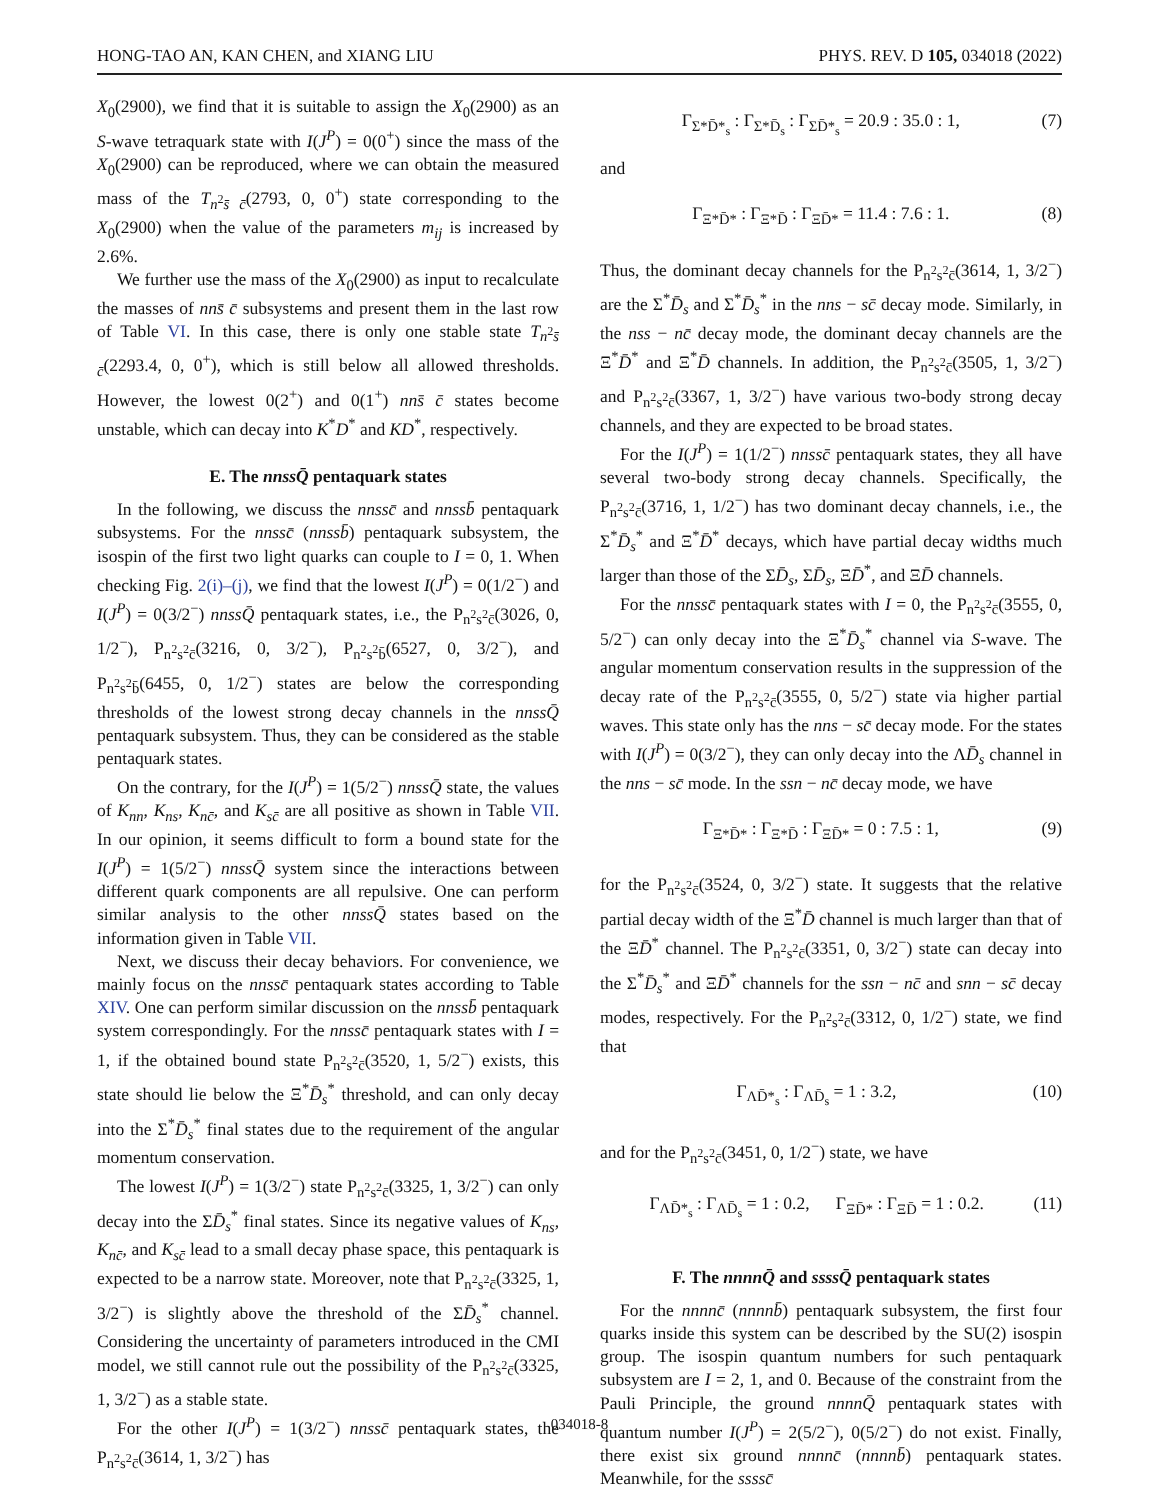HONG-TAO AN, KAN CHEN, and XIANG LIU PHYS. REV. D 105, 034018 (2022)
X<sub>0</sub>(2900), we find that it is suitable to assign the X<sub>0</sub>(2900) as an S-wave tetraquark state with I(J<sup>P</sup>) = 0(0<sup>+</sup>) since the mass of the X<sub>0</sub>(2900) can be reproduced, where we can obtain the measured mass of the T<sub>n<sup>2</sup>s̄ c̄</sub>(2793, 0, 0<sup>+</sup>) state corresponding to the X<sub>0</sub>(2900) when the value of the parameters m<sub>ij</sub> is increased by 2.6%.
We further use the mass of the X<sub>0</sub>(2900) as input to recalculate the masses of nns̄ c̄ subsystems and present them in the last row of Table VI. In this case, there is only one stable state T<sub>n<sup>2</sup>s̄ c̄</sub>(2293.4, 0, 0<sup>+</sup>), which is still below all allowed thresholds. However, the lowest 0(2<sup>+</sup>) and 0(1<sup>+</sup>) nns̄ c̄ states become unstable, which can decay into K<sup>*</sup>D<sup>*</sup> and KD<sup>*</sup>, respectively.
E. The nnssQ̄ pentaquark states
In the following, we discuss the nnssc̄ and nnssb̄ pentaquark subsystems. For the nnssc̄ (nnssb̄) pentaquark subsystem, the isospin of the first two light quarks can couple to I = 0, 1. When checking Fig. 2(i)–(j), we find that the lowest I(J<sup>P</sup>) = 0(1/2<sup>−</sup>) and I(J<sup>P</sup>) = 0(3/2<sup>−</sup>) nnssQ̄ pentaquark states, i.e., the P<sub>n<sup>2</sup>s<sup>2</sup>c̄</sub>(3026, 0, 1/2<sup>−</sup>), P<sub>n<sup>2</sup>s<sup>2</sup>c̄</sub>(3216, 0, 3/2<sup>−</sup>), P<sub>n<sup>2</sup>s<sup>2</sup>b̄</sub>(6527, 0, 3/2<sup>−</sup>), and P<sub>n<sup>2</sup>s<sup>2</sup>b̄</sub>(6455, 0, 1/2<sup>−</sup>) states are below the corresponding thresholds of the lowest strong decay channels in the nnssQ̄ pentaquark subsystem. Thus, they can be considered as the stable pentaquark states.
On the contrary, for the I(J<sup>P</sup>) = 1(5/2<sup>−</sup>) nnssQ̄ state, the values of K<sub>nn</sub>, K<sub>ns</sub>, K<sub>nc̄</sub>, and K<sub>sc̄</sub> are all positive as shown in Table VII. In our opinion, it seems difficult to form a bound state for the I(J<sup>P</sup>) = 1(5/2<sup>−</sup>) nnssQ̄ system since the interactions between different quark components are all repulsive. One can perform similar analysis to the other nnssQ̄ states based on the information given in Table VII.
Next, we discuss their decay behaviors. For convenience, we mainly focus on the nnssc̄ pentaquark states according to Table XIV. One can perform similar discussion on the nnssb̄ pentaquark system correspondingly. For the nnssc̄ pentaquark states with I = 1, if the obtained bound state P<sub>n<sup>2</sup>s<sup>2</sup>c̄</sub>(3520, 1, 5/2<sup>−</sup>) exists, this state should lie below the Ξ<sup>*</sup>D̄<sub>s</sub><sup>*</sup> threshold, and can only decay into the Σ<sup>*</sup>D̄<sub>s</sub><sup>*</sup> final states due to the requirement of the angular momentum conservation.
The lowest I(J<sup>P</sup>) = 1(3/2<sup>−</sup>) state P<sub>n<sup>2</sup>s<sup>2</sup>c̄</sub>(3325, 1, 3/2<sup>−</sup>) can only decay into the ΣD̄<sub>s</sub><sup>*</sup> final states. Since its negative values of K<sub>ns</sub>, K<sub>nc̄</sub>, and K<sub>sc̄</sub> lead to a small decay phase space, this pentaquark is expected to be a narrow state. Moreover, note that P<sub>n<sup>2</sup>s<sup>2</sup>c̄</sub>(3325, 1, 3/2<sup>−</sup>) is slightly above the threshold of the ΣD̄<sub>s</sub><sup>*</sup> channel. Considering the uncertainty of parameters introduced in the CMI model, we still cannot rule out the possibility of the P<sub>n<sup>2</sup>s<sup>2</sup>c̄</sub>(3325, 1, 3/2<sup>−</sup>) as a stable state.
For the other I(J<sup>P</sup>) = 1(3/2<sup>−</sup>) nnssc̄ pentaquark states, the P<sub>n<sup>2</sup>s<sup>2</sup>c̄</sub>(3614, 1, 3/2<sup>−</sup>) has
Γ<sub>Σ*D̄*<sub>s</sub></sub> : Γ<sub>Σ*D̄<sub>s</sub></sub> : Γ<sub>ΣD̄*<sub>s</sub></sub> = 20.9 : 35.0 : 1, (7)
and
Γ<sub>Ξ*D̄*</sub> : Γ<sub>Ξ*D̄</sub> : Γ<sub>ΞD̄*</sub> = 11.4 : 7.6 : 1. (8)
Thus, the dominant decay channels for the P<sub>n<sup>2</sup>s<sup>2</sup>c̄</sub>(3614, 1, 3/2<sup>−</sup>) are the Σ<sup>*</sup>D̄<sub>s</sub> and Σ<sup>*</sup>D̄<sub>s</sub><sup>*</sup> in the nns − sc̄ decay mode. Similarly, in the nss − nc̄ decay mode, the dominant decay channels are the Ξ<sup>*</sup>D̄<sup>*</sup> and Ξ<sup>*</sup>D̄ channels. In addition, the P<sub>n<sup>2</sup>s<sup>2</sup>c̄</sub>(3505, 1, 3/2<sup>−</sup>) and P<sub>n<sup>2</sup>s<sup>2</sup>c̄</sub>(3367, 1, 3/2<sup>−</sup>) have various two-body strong decay channels, and they are expected to be broad states.
For the I(J<sup>P</sup>) = 1(1/2<sup>−</sup>) nnssc̄ pentaquark states, they all have several two-body strong decay channels. Specifically, the P<sub>n<sup>2</sup>s<sup>2</sup>c̄</sub>(3716, 1, 1/2<sup>−</sup>) has two dominant decay channels, i.e., the Σ<sup>*</sup>D̄<sub>s</sub><sup>*</sup> and Ξ<sup>*</sup>D̄<sup>*</sup> decays, which have partial decay widths much larger than those of the ΣD̄<sub>s</sub>, ΣD̄<sub>s</sub>, ΞD̄<sup>*</sup>, and ΞD̄ channels.
For the nnssc̄ pentaquark states with I = 0, the P<sub>n<sup>2</sup>s<sup>2</sup>c̄</sub>(3555, 0, 5/2<sup>−</sup>) can only decay into the Ξ<sup>*</sup>D̄<sub>s</sub><sup>*</sup> channel via S-wave. The angular momentum conservation results in the suppression of the decay rate of the P<sub>n<sup>2</sup>s<sup>2</sup>c̄</sub>(3555, 0, 5/2<sup>−</sup>) state via higher partial waves. This state only has the nns − sc̄ decay mode. For the states with I(J<sup>P</sup>) = 0(3/2<sup>−</sup>), they can only decay into the ΛD̄<sub>s</sub> channel in the nns − sc̄ mode. In the ssn − nc̄ decay mode, we have
Γ<sub>Ξ*D̄*</sub> : Γ<sub>Ξ*D̄</sub> : Γ<sub>ΞD̄*</sub> = 0 : 7.5 : 1, (9)
for the P<sub>n<sup>2</sup>s<sup>2</sup>c̄</sub>(3524, 0, 3/2<sup>−</sup>) state. It suggests that the relative partial decay width of the Ξ<sup>*</sup>D̄ channel is much larger than that of the ΞD̄<sup>*</sup> channel. The P<sub>n<sup>2</sup>s<sup>2</sup>c̄</sub>(3351, 0, 3/2<sup>−</sup>) state can decay into the Σ<sup>*</sup>D̄<sub>s</sub><sup>*</sup> and ΞD̄<sup>*</sup> channels for the ssn − nc̄ and snn − sc̄ decay modes, respectively. For the P<sub>n<sup>2</sup>s<sup>2</sup>c̄</sub>(3312, 0, 1/2<sup>−</sup>) state, we find that
Γ<sub>ΛD̄*<sub>s</sub></sub> : Γ<sub>ΛD̄<sub>s</sub></sub> = 1 : 3.2, (10)
and for the P<sub>n<sup>2</sup>s<sup>2</sup>c̄</sub>(3451, 0, 1/2<sup>−</sup>) state, we have
Γ<sub>ΛD̄*<sub>s</sub></sub> : Γ<sub>ΛD̄<sub>s</sub></sub> = 1 : 0.2, Γ<sub>ΞD̄*</sub> : Γ<sub>ΞD̄</sub> = 1 : 0.2. (11)
F. The nnnnQ̄ and ssssQ̄ pentaquark states
For the nnnnc̄ (nnnnb̄) pentaquark subsystem, the first four quarks inside this system can be described by the SU(2) isospin group. The isospin quantum numbers for such pentaquark subsystem are I = 2, 1, and 0. Because of the constraint from the Pauli Principle, the ground nnnnQ̄ pentaquark states with quantum number I(J<sup>P</sup>) = 2(5/2<sup>−</sup>), 0(5/2<sup>−</sup>) do not exist. Finally, there exist six ground nnnnc̄ (nnnnb̄) pentaquark states. Meanwhile, for the ssssc̄
034018-8